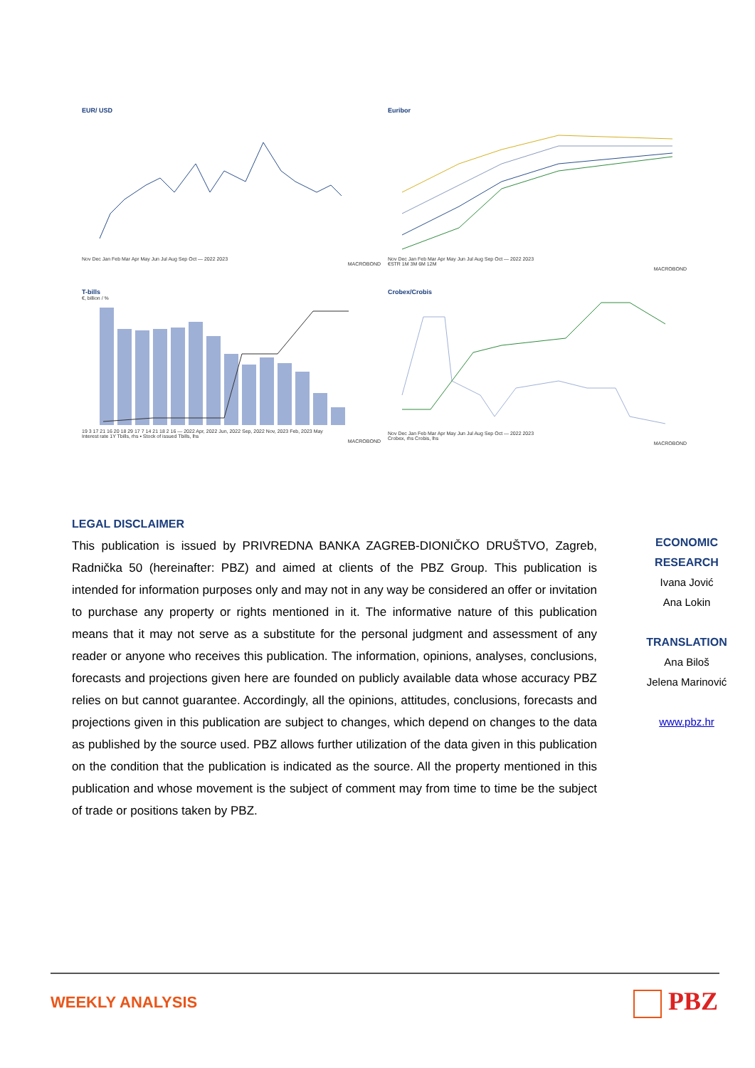EUR/ USD
Nov Dec Jan Feb Mar Apr May Jun Jul Aug Sep Oct — 2022 2023
MACROBOND
Euribor
Nov Dec Jan Feb Mar Apr May Jun Jul Aug Sep Oct — 2022 2023
€STR 1M 3M 6M 12M
MACROBOND
T-bills
€, billion / %
19 3 17 21 16 20 18 29 17 7 14 21 18 2 16 — 2022 Apr, 2022 Jun, 2022 Sep, 2022 Nov, 2023 Feb, 2023 May
Interest rate 1Y Tbills, rhs ▪ Stock of issued Tbills, lhs
MACROBOND
Crobex/Crobis
Nov Dec Jan Feb Mar Apr May Jun Jul Aug Sep Oct — 2022 2023
Crobex, rhs Crobis, lhs
MACROBOND
LEGAL DISCLAIMER
This publication is issued by PRIVREDNA BANKA ZAGREB-DIONIČKO DRUŠTVO, Zagreb, Radnička 50 (hereinafter: PBZ) and aimed at clients of the PBZ Group. This publication is intended for information purposes only and may not in any way be considered an offer or invitation to purchase any property or rights mentioned in it. The informative nature of this publication means that it may not serve as a substitute for the personal judgment and assessment of any reader or anyone who receives this publication. The information, opinions, analyses, conclusions, forecasts and projections given here are founded on publicly available data whose accuracy PBZ relies on but cannot guarantee. Accordingly, all the opinions, attitudes, conclusions, forecasts and projections given in this publication are subject to changes, which depend on changes to the data as published by the source used. PBZ allows further utilization of the data given in this publication on the condition that the publication is indicated as the source. All the property mentioned in this publication and whose movement is the subject of comment may from time to time be the subject of trade or positions taken by PBZ.
ECONOMIC RESEARCH
Ivana Jović
Ana Lokin
TRANSLATION
Ana Biloš
Jelena Marinović
www.pbz.hr
WEEKLY ANALYSIS PBZ